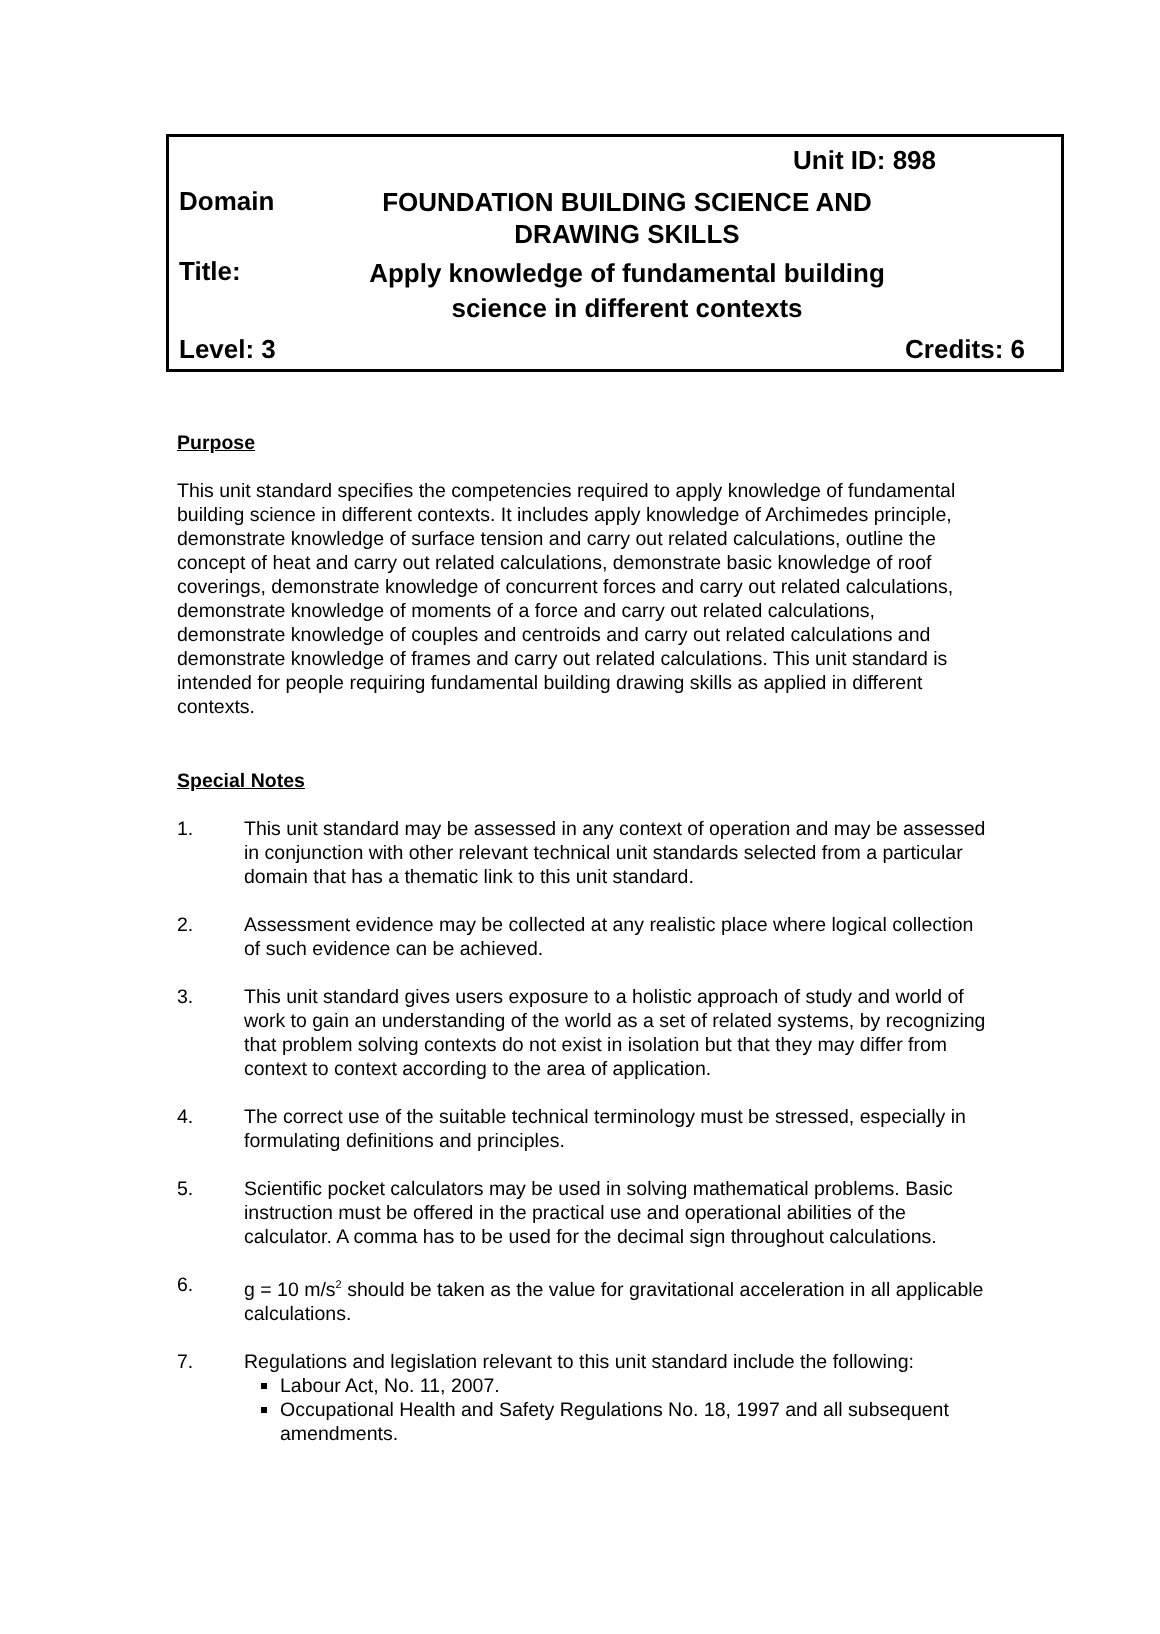Unit ID: 898
Domain
FOUNDATION BUILDING SCIENCE AND
DRAWING SKILLS
Title:
Apply knowledge of fundamental building
science in different contexts
Level: 3 Credits: 6
Purpose
This unit standard specifies the competencies required to apply knowledge of fundamental building science in different contexts. It includes apply knowledge of Archimedes principle, demonstrate knowledge of surface tension and carry out related calculations, outline the concept of heat and carry out related calculations, demonstrate basic knowledge of roof coverings, demonstrate knowledge of concurrent forces and carry out related calculations, demonstrate knowledge of moments of a force and carry out related calculations, demonstrate knowledge of couples and centroids and carry out related calculations and demonstrate knowledge of frames and carry out related calculations. This unit standard is intended for people requiring fundamental building drawing skills as applied in different contexts.
Special Notes
1. This unit standard may be assessed in any context of operation and may be assessed in conjunction with other relevant technical unit standards selected from a particular domain that has a thematic link to this unit standard.
2. Assessment evidence may be collected at any realistic place where logical collection of such evidence can be achieved.
3. This unit standard gives users exposure to a holistic approach of study and world of work to gain an understanding of the world as a set of related systems, by recognizing that problem solving contexts do not exist in isolation but that they may differ from context to context according to the area of application.
4. The correct use of the suitable technical terminology must be stressed, especially in formulating definitions and principles.
5. Scientific pocket calculators may be used in solving mathematical problems. Basic instruction must be offered in the practical use and operational abilities of the calculator. A comma has to be used for the decimal sign throughout calculations.
6. g = 10 m/s<sup>2</sup> should be taken as the value for gravitational acceleration in all applicable calculations.
7. Regulations and legislation relevant to this unit standard include the following:
Labour Act, No. 11, 2007.
Occupational Health and Safety Regulations No. 18, 1997 and all subsequent amendments.